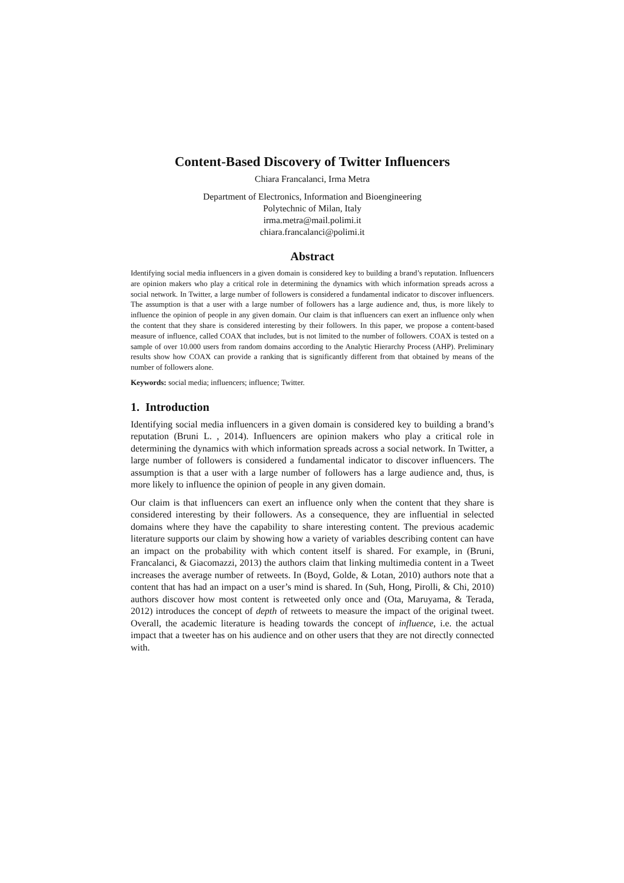Content-Based Discovery of Twitter Influencers
Chiara Francalanci, Irma Metra
Department of Electronics, Information and Bioengineering
Polytechnic of Milan, Italy
irma.metra@mail.polimi.it
chiara.francalanci@polimi.it
Abstract
Identifying social media influencers in a given domain is considered key to building a brand’s reputation. Influencers are opinion makers who play a critical role in determining the dynamics with which information spreads across a social network. In Twitter, a large number of followers is considered a fundamental indicator to discover influencers. The assumption is that a user with a large number of followers has a large audience and, thus, is more likely to influence the opinion of people in any given domain. Our claim is that influencers can exert an influence only when the content that they share is considered interesting by their followers. In this paper, we propose a content-based measure of influence, called COAX that includes, but is not limited to the number of followers. COAX is tested on a sample of over 10.000 users from random domains according to the Analytic Hierarchy Process (AHP). Preliminary results show how COAX can provide a ranking that is significantly different from that obtained by means of the number of followers alone.
Keywords: social media; influencers; influence; Twitter.
1. Introduction
Identifying social media influencers in a given domain is considered key to building a brand’s reputation (Bruni L. , 2014). Influencers are opinion makers who play a critical role in determining the dynamics with which information spreads across a social network. In Twitter, a large number of followers is considered a fundamental indicator to discover influencers. The assumption is that a user with a large number of followers has a large audience and, thus, is more likely to influence the opinion of people in any given domain.
Our claim is that influencers can exert an influence only when the content that they share is considered interesting by their followers. As a consequence, they are influential in selected domains where they have the capability to share interesting content. The previous academic literature supports our claim by showing how a variety of variables describing content can have an impact on the probability with which content itself is shared. For example, in (Bruni, Francalanci, & Giacomazzi, 2013) the authors claim that linking multimedia content in a Tweet increases the average number of retweets. In (Boyd, Golde, & Lotan, 2010) authors note that a content that has had an impact on a user’s mind is shared. In (Suh, Hong, Pirolli, & Chi, 2010) authors discover how most content is retweeted only once and (Ota, Maruyama, & Terada, 2012) introduces the concept of depth of retweets to measure the impact of the original tweet. Overall, the academic literature is heading towards the concept of influence, i.e. the actual impact that a tweeter has on his audience and on other users that they are not directly connected with.